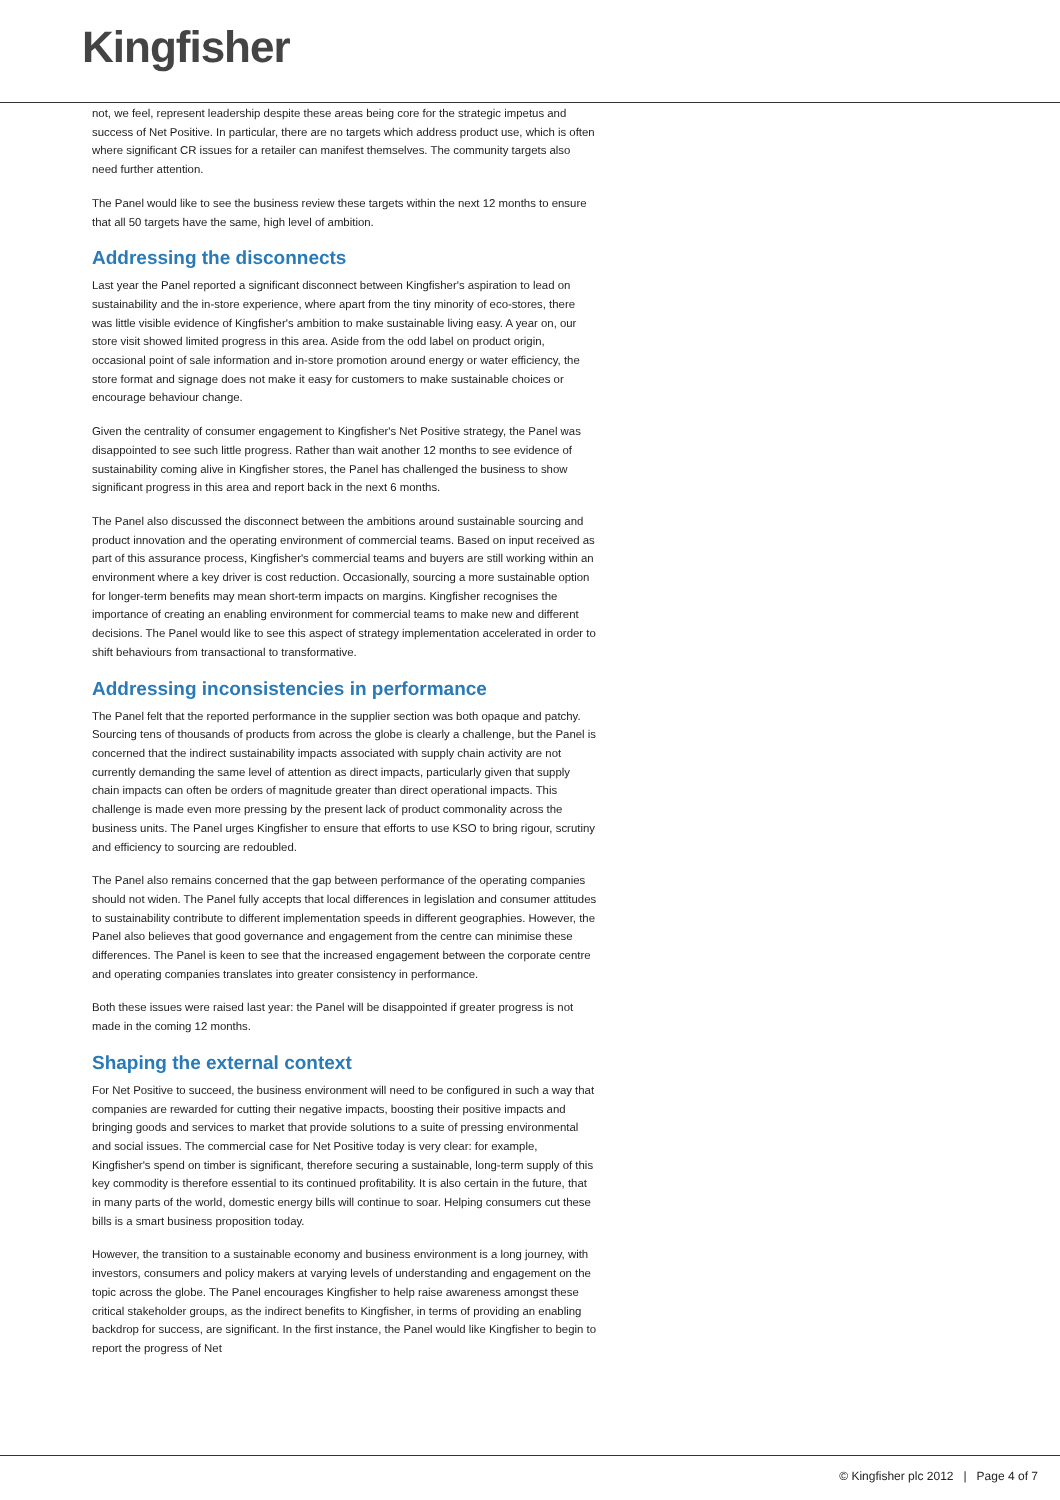Kingfisher
not, we feel, represent leadership despite these areas being core for the strategic impetus and success of Net Positive. In particular, there are no targets which address product use, which is often where significant CR issues for a retailer can manifest themselves. The community targets also need further attention.
The Panel would like to see the business review these targets within the next 12 months to ensure that all 50 targets have the same, high level of ambition.
Addressing the disconnects
Last year the Panel reported a significant disconnect between Kingfisher's aspiration to lead on sustainability and the in-store experience, where apart from the tiny minority of eco-stores, there was little visible evidence of Kingfisher's ambition to make sustainable living easy. A year on, our store visit showed limited progress in this area. Aside from the odd label on product origin, occasional point of sale information and in-store promotion around energy or water efficiency, the store format and signage does not make it easy for customers to make sustainable choices or encourage behaviour change.
Given the centrality of consumer engagement to Kingfisher's Net Positive strategy, the Panel was disappointed to see such little progress. Rather than wait another 12 months to see evidence of sustainability coming alive in Kingfisher stores, the Panel has challenged the business to show significant progress in this area and report back in the next 6 months.
The Panel also discussed the disconnect between the ambitions around sustainable sourcing and product innovation and the operating environment of commercial teams. Based on input received as part of this assurance process, Kingfisher's commercial teams and buyers are still working within an environment where a key driver is cost reduction. Occasionally, sourcing a more sustainable option for longer-term benefits may mean short-term impacts on margins. Kingfisher recognises the importance of creating an enabling environment for commercial teams to make new and different decisions. The Panel would like to see this aspect of strategy implementation accelerated in order to shift behaviours from transactional to transformative.
Addressing inconsistencies in performance
The Panel felt that the reported performance in the supplier section was both opaque and patchy. Sourcing tens of thousands of products from across the globe is clearly a challenge, but the Panel is concerned that the indirect sustainability impacts associated with supply chain activity are not currently demanding the same level of attention as direct impacts, particularly given that supply chain impacts can often be orders of magnitude greater than direct operational impacts. This challenge is made even more pressing by the present lack of product commonality across the business units. The Panel urges Kingfisher to ensure that efforts to use KSO to bring rigour, scrutiny and efficiency to sourcing are redoubled.
The Panel also remains concerned that the gap between performance of the operating companies should not widen. The Panel fully accepts that local differences in legislation and consumer attitudes to sustainability contribute to different implementation speeds in different geographies. However, the Panel also believes that good governance and engagement from the centre can minimise these differences. The Panel is keen to see that the increased engagement between the corporate centre and operating companies translates into greater consistency in performance.
Both these issues were raised last year: the Panel will be disappointed if greater progress is not made in the coming 12 months.
Shaping the external context
For Net Positive to succeed, the business environment will need to be configured in such a way that companies are rewarded for cutting their negative impacts, boosting their positive impacts and bringing goods and services to market that provide solutions to a suite of pressing environmental and social issues. The commercial case for Net Positive today is very clear: for example, Kingfisher's spend on timber is significant, therefore securing a sustainable, long-term supply of this key commodity is therefore essential to its continued profitability. It is also certain in the future, that in many parts of the world, domestic energy bills will continue to soar. Helping consumers cut these bills is a smart business proposition today.
However, the transition to a sustainable economy and business environment is a long journey, with investors, consumers and policy makers at varying levels of understanding and engagement on the topic across the globe. The Panel encourages Kingfisher to help raise awareness amongst these critical stakeholder groups, as the indirect benefits to Kingfisher, in terms of providing an enabling backdrop for success, are significant. In the first instance, the Panel would like Kingfisher to begin to report the progress of Net
© Kingfisher plc 2012 | Page 4 of 7